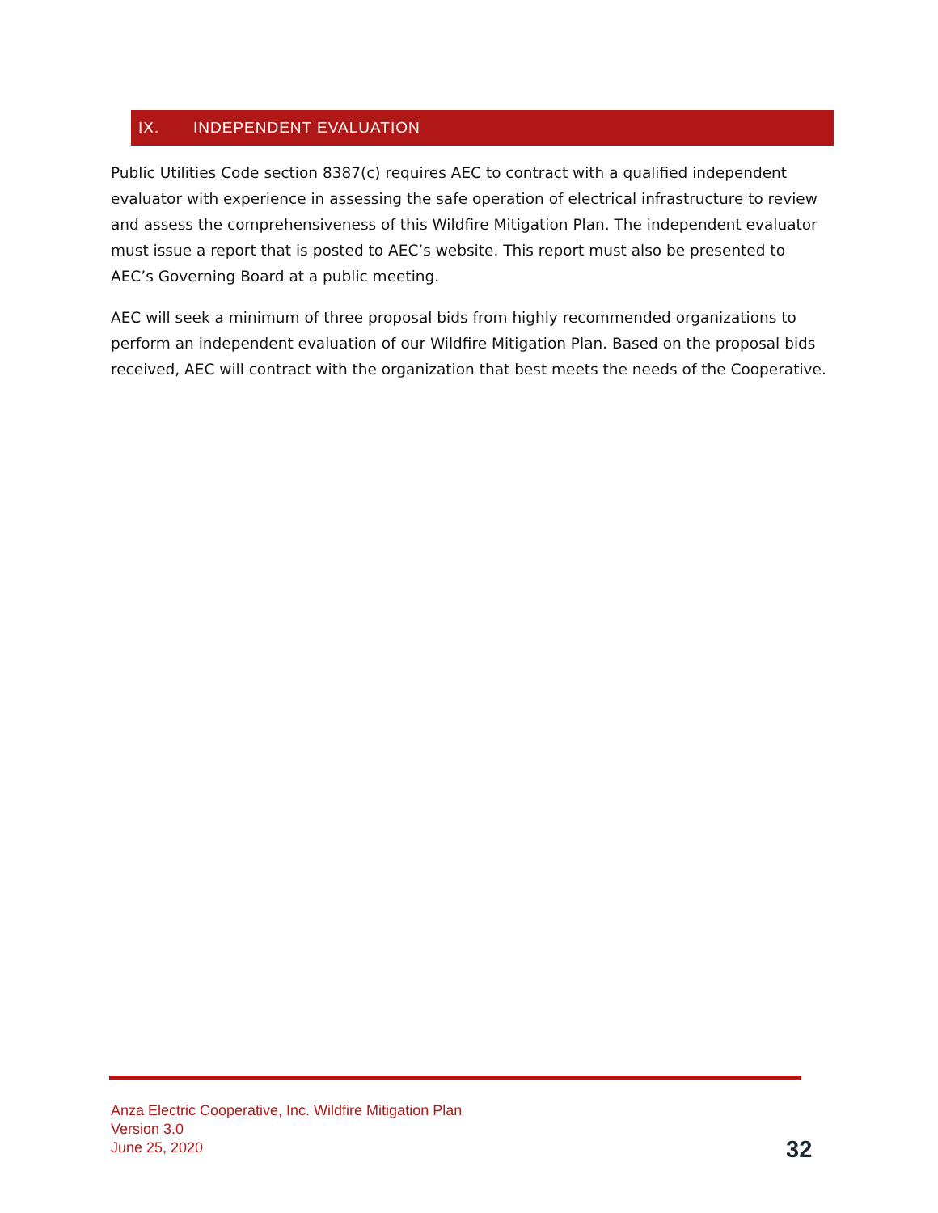IX. INDEPENDENT EVALUATION
Public Utilities Code section 8387(c) requires AEC to contract with a qualified independent evaluator with experience in assessing the safe operation of electrical infrastructure to review and assess the comprehensiveness of this Wildfire Mitigation Plan. The independent evaluator must issue a report that is posted to AEC’s website. This report must also be presented to AEC’s Governing Board at a public meeting.
AEC will seek a minimum of three proposal bids from highly recommended organizations to perform an independent evaluation of our Wildfire Mitigation Plan. Based on the proposal bids received, AEC will contract with the organization that best meets the needs of the Cooperative.
Anza Electric Cooperative, Inc. Wildfire Mitigation Plan
Version 3.0
June 25, 2020
32